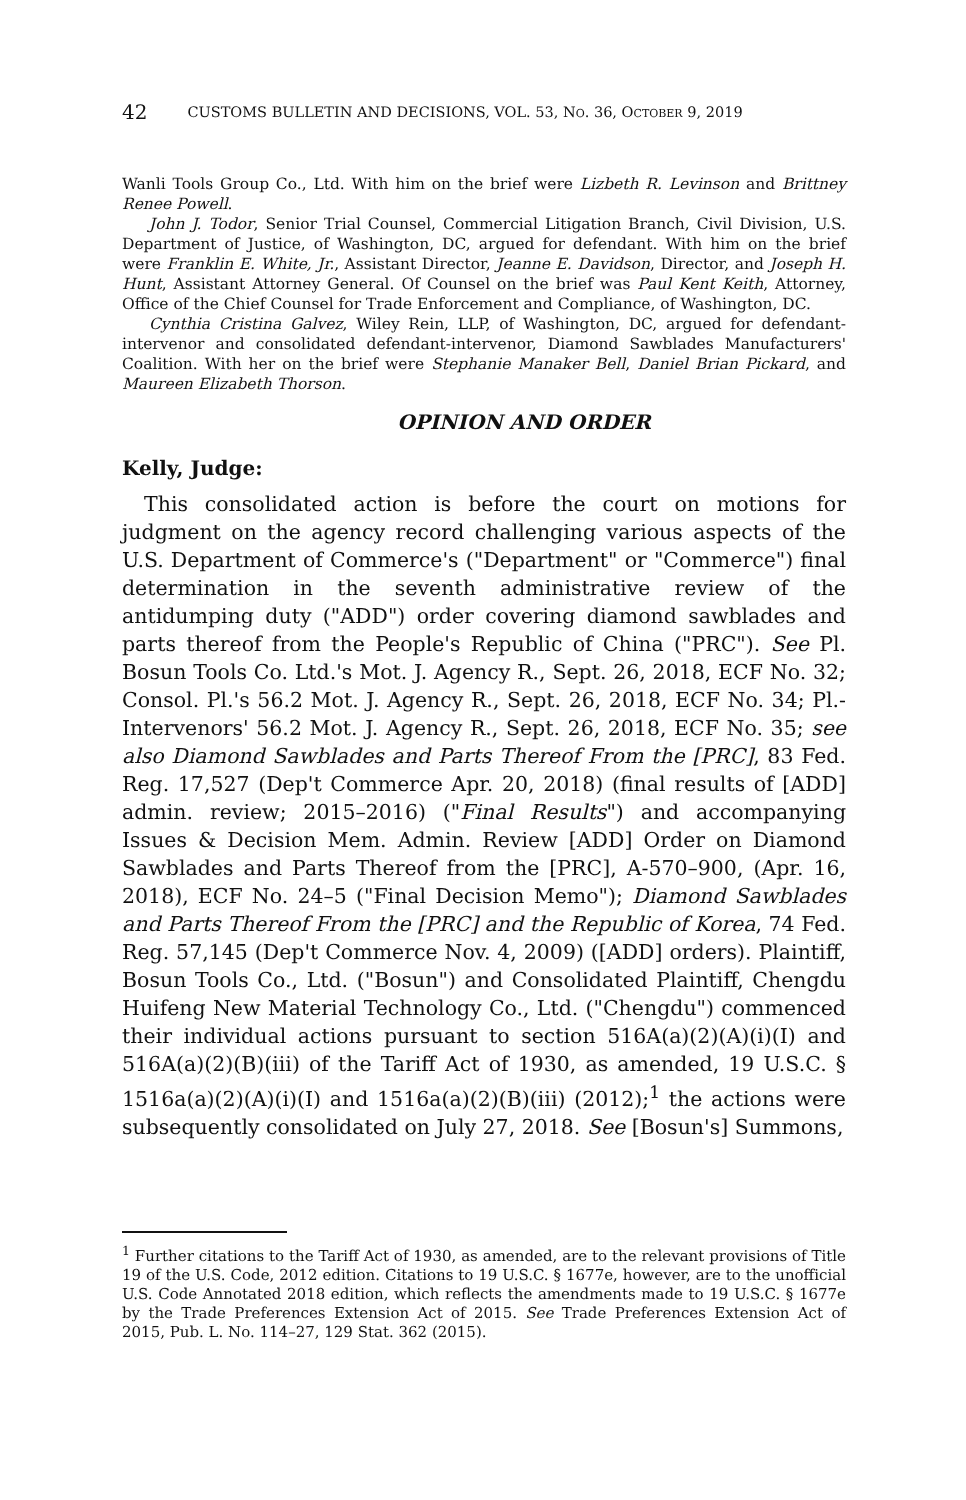42 CUSTOMS BULLETIN AND DECISIONS, VOL. 53, NO. 36, OCTOBER 9, 2019
Wanli Tools Group Co., Ltd. With him on the brief were Lizbeth R. Levinson and Brittney Renee Powell.
John J. Todor, Senior Trial Counsel, Commercial Litigation Branch, Civil Division, U.S. Department of Justice, of Washington, DC, argued for defendant. With him on the brief were Franklin E. White, Jr., Assistant Director, Jeanne E. Davidson, Director, and Joseph H. Hunt, Assistant Attorney General. Of Counsel on the brief was Paul Kent Keith, Attorney, Office of the Chief Counsel for Trade Enforcement and Compliance, of Washington, DC.
Cynthia Cristina Galvez, Wiley Rein, LLP, of Washington, DC, argued for defendant-intervenor and consolidated defendant-intervenor, Diamond Sawblades Manufacturers' Coalition. With her on the brief were Stephanie Manaker Bell, Daniel Brian Pickard, and Maureen Elizabeth Thorson.
OPINION AND ORDER
Kelly, Judge:
This consolidated action is before the court on motions for judgment on the agency record challenging various aspects of the U.S. Department of Commerce's ("Department" or "Commerce") final determination in the seventh administrative review of the antidumping duty ("ADD") order covering diamond sawblades and parts thereof from the People's Republic of China ("PRC"). See Pl. Bosun Tools Co. Ltd.'s Mot. J. Agency R., Sept. 26, 2018, ECF No. 32; Consol. Pl.'s 56.2 Mot. J. Agency R., Sept. 26, 2018, ECF No. 34; Pl.-Intervenors' 56.2 Mot. J. Agency R., Sept. 26, 2018, ECF No. 35; see also Diamond Sawblades and Parts Thereof From the [PRC], 83 Fed. Reg. 17,527 (Dep't Commerce Apr. 20, 2018) (final results of [ADD] admin. review; 2015–2016) ("Final Results") and accompanying Issues & Decision Mem. Admin. Review [ADD] Order on Diamond Sawblades and Parts Thereof from the [PRC], A-570–900, (Apr. 16, 2018), ECF No. 24–5 ("Final Decision Memo"); Diamond Sawblades and Parts Thereof From the [PRC] and the Republic of Korea, 74 Fed. Reg. 57,145 (Dep't Commerce Nov. 4, 2009) ([ADD] orders). Plaintiff, Bosun Tools Co., Ltd. ("Bosun") and Consolidated Plaintiff, Chengdu Huifeng New Material Technology Co., Ltd. ("Chengdu") commenced their individual actions pursuant to section 516A(a)(2)(A)(i)(I) and 516A(a)(2)(B)(iii) of the Tariff Act of 1930, as amended, 19 U.S.C. § 1516a(a)(2)(A)(i)(I) and 1516a(a)(2)(B)(iii) (2012);<sup>1</sup> the actions were subsequently consolidated on July 27, 2018. See [Bosun's] Summons,
<sup>1</sup> Further citations to the Tariff Act of 1930, as amended, are to the relevant provisions of Title 19 of the U.S. Code, 2012 edition. Citations to 19 U.S.C. § 1677e, however, are to the unofficial U.S. Code Annotated 2018 edition, which reflects the amendments made to 19 U.S.C. § 1677e by the Trade Preferences Extension Act of 2015. See Trade Preferences Extension Act of 2015, Pub. L. No. 114–27, 129 Stat. 362 (2015).